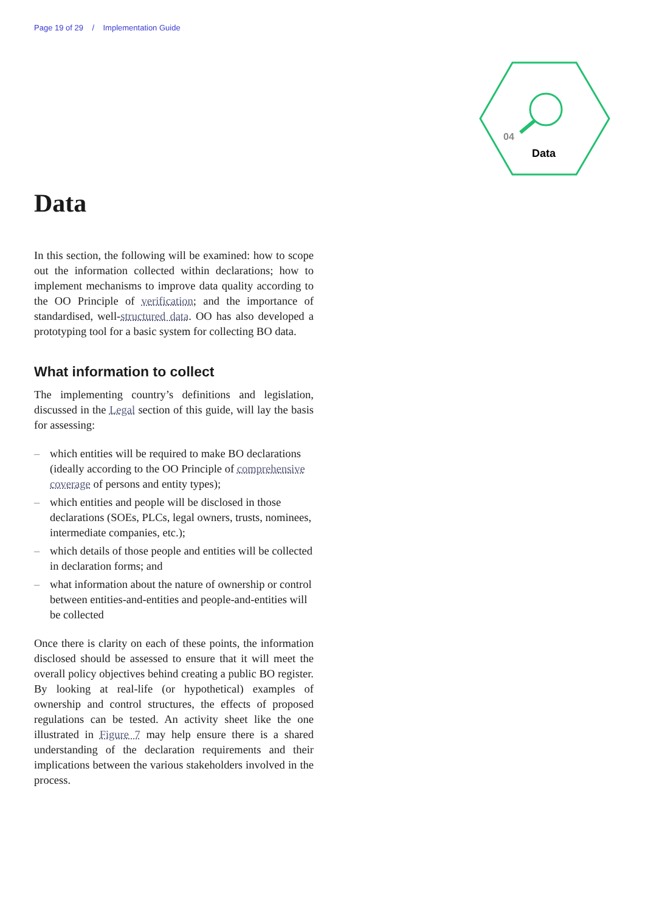Page 19 of 29 / Implementation Guide
04
Data
Data
In this section, the following will be examined: how to scope out the information collected within declarations; how to implement mechanisms to improve data quality according to the OO Principle of verification; and the importance of standardised, well-structured data. OO has also developed a prototyping tool for a basic system for collecting BO data.
What information to collect
The implementing country’s definitions and legislation, discussed in the Legal section of this guide, will lay the basis for assessing:
– which entities will be required to make BO declarations (ideally according to the OO Principle of comprehensive coverage of persons and entity types);
– which entities and people will be disclosed in those declarations (SOEs, PLCs, legal owners, trusts, nominees, intermediate companies, etc.);
– which details of those people and entities will be collected in declaration forms; and
– what information about the nature of ownership or control between entities-and-entities and people-and-entities will be collected
Once there is clarity on each of these points, the information disclosed should be assessed to ensure that it will meet the overall policy objectives behind creating a public BO register. By looking at real-life (or hypothetical) examples of ownership and control structures, the effects of proposed regulations can be tested. An activity sheet like the one illustrated in Figure 7 may help ensure there is a shared understanding of the declaration requirements and their implications between the various stakeholders involved in the process.